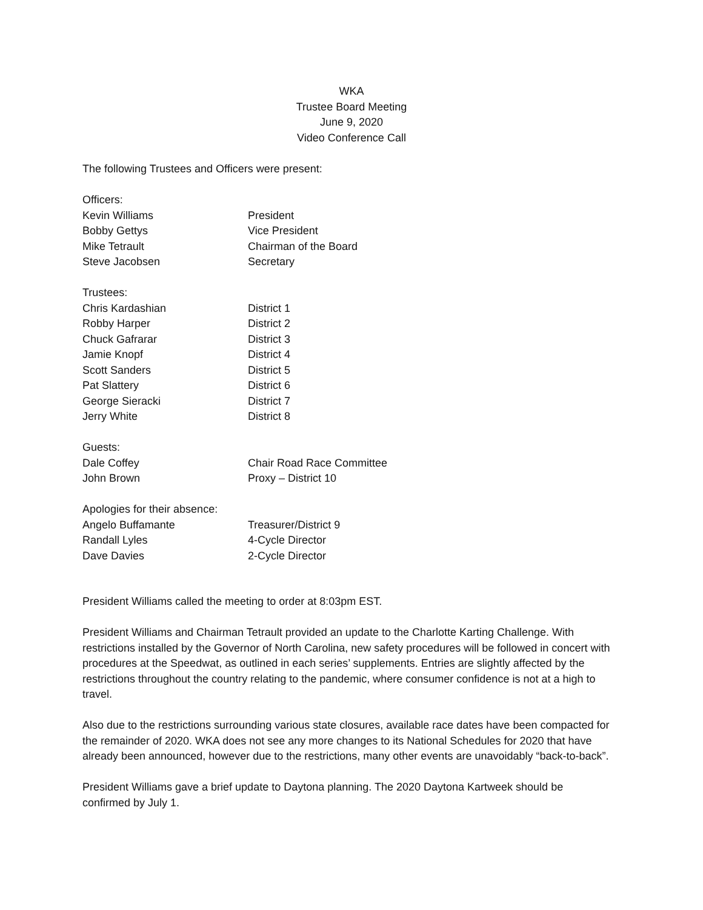WKA
Trustee Board Meeting
June 9, 2020
Video Conference Call
The following Trustees and Officers were present:
| Officers: | |
| Kevin Williams | President |
| Bobby Gettys | Vice President |
| Mike Tetrault | Chairman of the Board |
| Steve Jacobsen | Secretary |
| Trustees: | |
| Chris Kardashian | District 1 |
| Robby Harper | District 2 |
| Chuck Gafrarar | District 3 |
| Jamie Knopf | District 4 |
| Scott Sanders | District 5 |
| Pat Slattery | District 6 |
| George Sieracki | District 7 |
| Jerry White | District 8 |
| Guests: | |
| Dale Coffey | Chair Road Race Committee |
| John Brown | Proxy – District 10 |
| Apologies for their absence: | |
| Angelo Buffamante | Treasurer/District 9 |
| Randall Lyles | 4-Cycle Director |
| Dave Davies | 2-Cycle Director |
President Williams called the meeting to order at 8:03pm EST.
President Williams and Chairman Tetrault provided an update to the Charlotte Karting Challenge. With restrictions installed by the Governor of North Carolina, new safety procedures will be followed in concert with procedures at the Speedwat, as outlined in each series’ supplements. Entries are slightly affected by the restrictions throughout the country relating to the pandemic, where consumer confidence is not at a high to travel.
Also due to the restrictions surrounding various state closures, available race dates have been compacted for the remainder of 2020. WKA does not see any more changes to its National Schedules for 2020 that have already been announced, however due to the restrictions, many other events are unavoidably “back-to-back”.
President Williams gave a brief update to Daytona planning. The 2020 Daytona Kartweek should be confirmed by July 1.